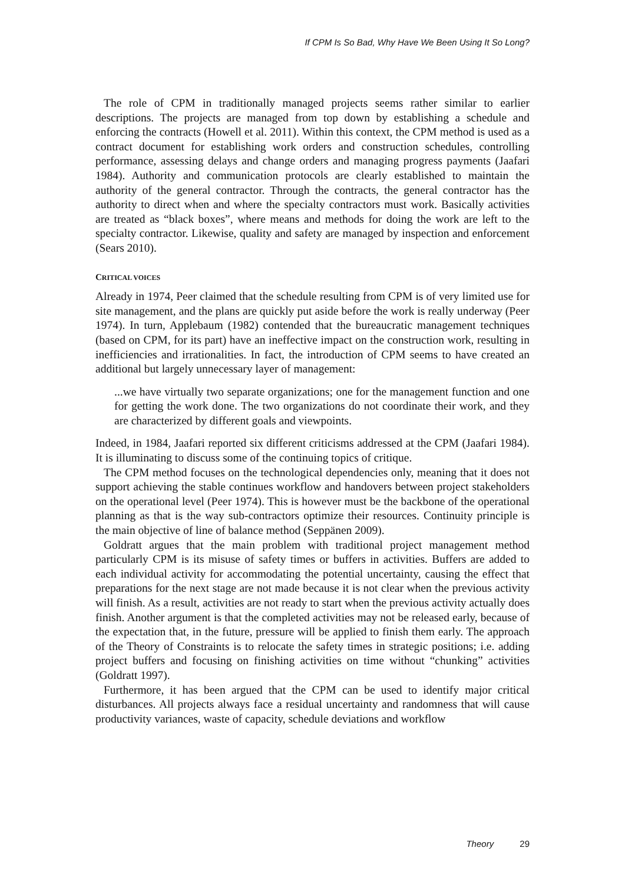If CPM Is So Bad, Why Have We Been Using It So Long?
The role of CPM in traditionally managed projects seems rather similar to earlier descriptions. The projects are managed from top down by establishing a schedule and enforcing the contracts (Howell et al. 2011). Within this context, the CPM method is used as a contract document for establishing work orders and construction schedules, controlling performance, assessing delays and change orders and managing progress payments (Jaafari 1984). Authority and communication protocols are clearly established to maintain the authority of the general contractor. Through the contracts, the general contractor has the authority to direct when and where the specialty contractors must work. Basically activities are treated as “black boxes”, where means and methods for doing the work are left to the specialty contractor. Likewise, quality and safety are managed by inspection and enforcement (Sears 2010).
CRITICAL VOICES
Already in 1974, Peer claimed that the schedule resulting from CPM is of very limited use for site management, and the plans are quickly put aside before the work is really underway (Peer 1974). In turn, Applebaum (1982) contended that the bureaucratic management techniques (based on CPM, for its part) have an ineffective impact on the construction work, resulting in inefficiencies and irrationalities. In fact, the introduction of CPM seems to have created an additional but largely unnecessary layer of management:
...we have virtually two separate organizations; one for the management function and one for getting the work done. The two organizations do not coordinate their work, and they are characterized by different goals and viewpoints.
Indeed, in 1984, Jaafari reported six different criticisms addressed at the CPM (Jaafari 1984). It is illuminating to discuss some of the continuing topics of critique.
The CPM method focuses on the technological dependencies only, meaning that it does not support achieving the stable continues workflow and handovers between project stakeholders on the operational level (Peer 1974). This is however must be the backbone of the operational planning as that is the way sub-contractors optimize their resources. Continuity principle is the main objective of line of balance method (Seppänen 2009).
Goldratt argues that the main problem with traditional project management method particularly CPM is its misuse of safety times or buffers in activities. Buffers are added to each individual activity for accommodating the potential uncertainty, causing the effect that preparations for the next stage are not made because it is not clear when the previous activity will finish. As a result, activities are not ready to start when the previous activity actually does finish. Another argument is that the completed activities may not be released early, because of the expectation that, in the future, pressure will be applied to finish them early. The approach of the Theory of Constraints is to relocate the safety times in strategic positions; i.e. adding project buffers and focusing on finishing activities on time without “chunking” activities (Goldratt 1997).
Furthermore, it has been argued that the CPM can be used to identify major critical disturbances. All projects always face a residual uncertainty and randomness that will cause productivity variances, waste of capacity, schedule deviations and workflow
Theory 29